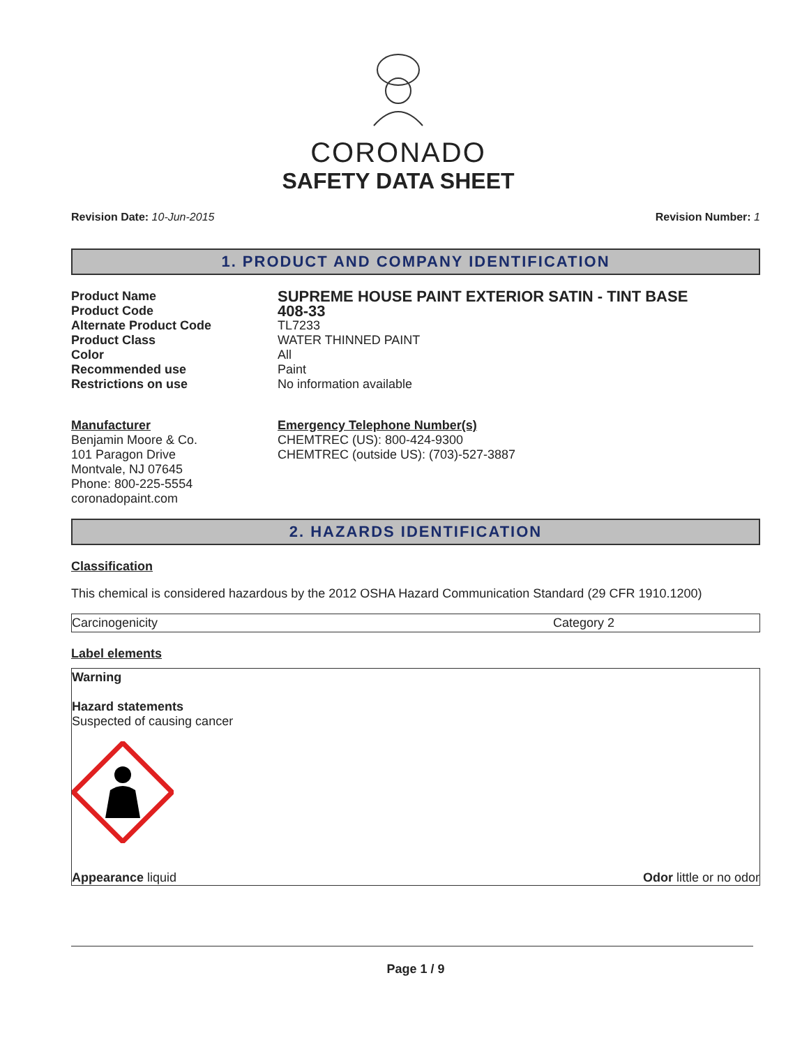CORONADO
SAFETY DATA SHEET
Revision Date: 10-Jun-2015 Revision Number: 1
1. PRODUCT AND COMPANY IDENTIFICATION
Product Name SUPREME HOUSE PAINT EXTERIOR SATIN - TINT BASE Product Code 408-33 Alternate Product Code TL7233 Product Class WATER THINNED PAINT Color All Recommended use Paint Restrictions on use No information available
Manufacturer
Benjamin Moore & Co.
101 Paragon Drive
Montvale, NJ 07645
Phone: 800-225-5554
coronadopaint.com
Emergency Telephone Number(s)
CHEMTREC (US): 800-424-9300
CHEMTREC (outside US): (703)-527-3887
2. HAZARDS IDENTIFICATION
Classification
This chemical is considered hazardous by the 2012 OSHA Hazard Communication Standard (29 CFR 1910.1200)
| Carcinogenicity | Category 2 |
Label elements
Warning
Hazard statements
Suspected of causing cancer
Appearance liquid Odor little or no odor
Page 1 / 9